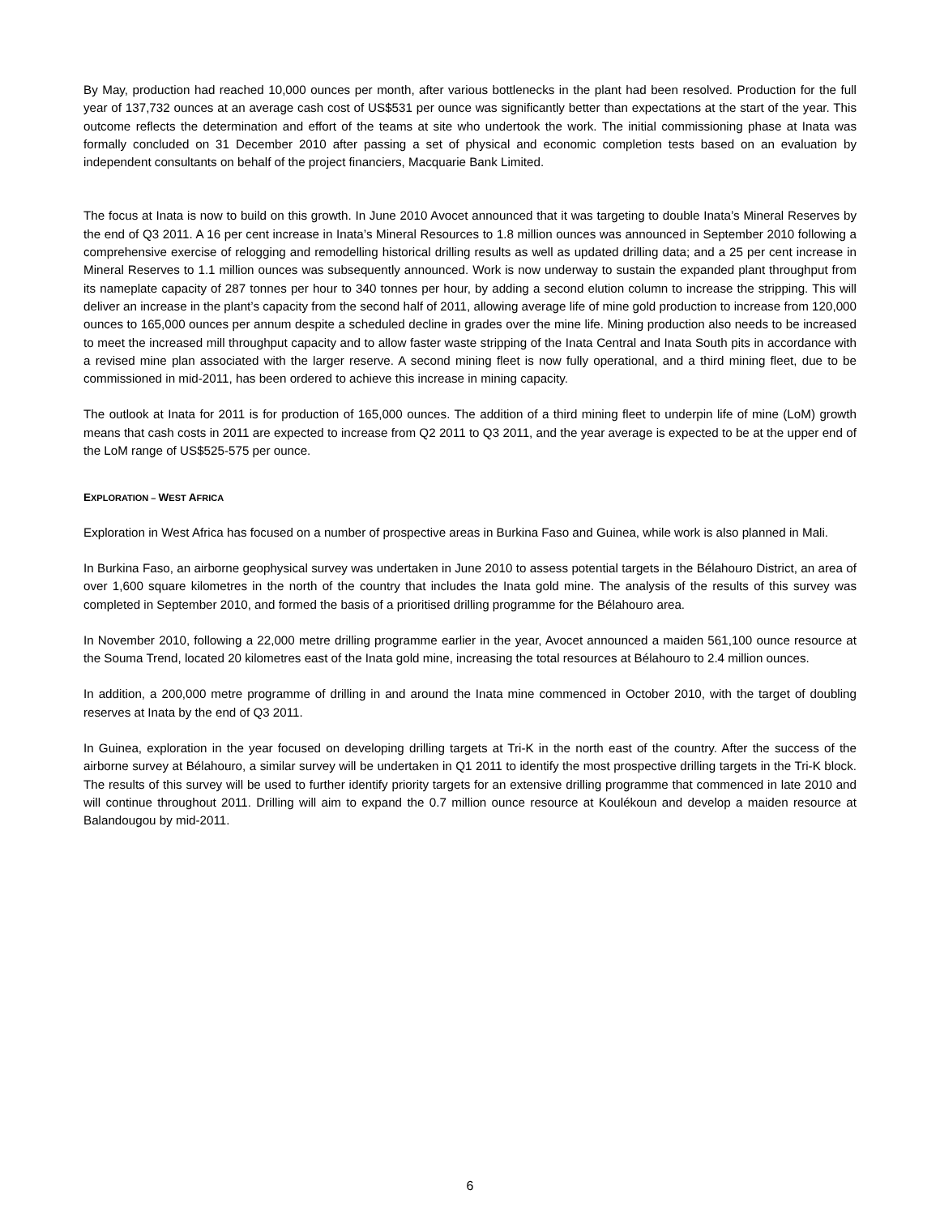By May, production had reached 10,000 ounces per month, after various bottlenecks in the plant had been resolved. Production for the full year of 137,732 ounces at an average cash cost of US$531 per ounce was significantly better than expectations at the start of the year. This outcome reflects the determination and effort of the teams at site who undertook the work. The initial commissioning phase at Inata was formally concluded on 31 December 2010 after passing a set of physical and economic completion tests based on an evaluation by independent consultants on behalf of the project financiers, Macquarie Bank Limited.
The focus at Inata is now to build on this growth. In June 2010 Avocet announced that it was targeting to double Inata’s Mineral Reserves by the end of Q3 2011. A 16 per cent increase in Inata’s Mineral Resources to 1.8 million ounces was announced in September 2010 following a comprehensive exercise of relogging and remodelling historical drilling results as well as updated drilling data; and a 25 per cent increase in Mineral Reserves to 1.1 million ounces was subsequently announced. Work is now underway to sustain the expanded plant throughput from its nameplate capacity of 287 tonnes per hour to 340 tonnes per hour, by adding a second elution column to increase the stripping. This will deliver an increase in the plant’s capacity from the second half of 2011, allowing average life of mine gold production to increase from 120,000 ounces to 165,000 ounces per annum despite a scheduled decline in grades over the mine life. Mining production also needs to be increased to meet the increased mill throughput capacity and to allow faster waste stripping of the Inata Central and Inata South pits in accordance with a revised mine plan associated with the larger reserve. A second mining fleet is now fully operational, and a third mining fleet, due to be commissioned in mid-2011, has been ordered to achieve this increase in mining capacity.
The outlook at Inata for 2011 is for production of 165,000 ounces. The addition of a third mining fleet to underpin life of mine (LoM) growth means that cash costs in 2011 are expected to increase from Q2 2011 to Q3 2011, and the year average is expected to be at the upper end of the LoM range of US$525-575 per ounce.
EXPLORATION – WEST AFRICA
Exploration in West Africa has focused on a number of prospective areas in Burkina Faso and Guinea, while work is also planned in Mali.
In Burkina Faso, an airborne geophysical survey was undertaken in June 2010 to assess potential targets in the Bélahouro District, an area of over 1,600 square kilometres in the north of the country that includes the Inata gold mine. The analysis of the results of this survey was completed in September 2010, and formed the basis of a prioritised drilling programme for the Bélahouro area.
In November 2010, following a 22,000 metre drilling programme earlier in the year, Avocet announced a maiden 561,100 ounce resource at the Souma Trend, located 20 kilometres east of the Inata gold mine, increasing the total resources at Bélahouro to 2.4 million ounces.
In addition, a 200,000 metre programme of drilling in and around the Inata mine commenced in October 2010, with the target of doubling reserves at Inata by the end of Q3 2011.
In Guinea, exploration in the year focused on developing drilling targets at Tri-K in the north east of the country. After the success of the airborne survey at Bélahouro, a similar survey will be undertaken in Q1 2011 to identify the most prospective drilling targets in the Tri-K block. The results of this survey will be used to further identify priority targets for an extensive drilling programme that commenced in late 2010 and will continue throughout 2011. Drilling will aim to expand the 0.7 million ounce resource at Koulékoun and develop a maiden resource at Balandougou by mid-2011.
6